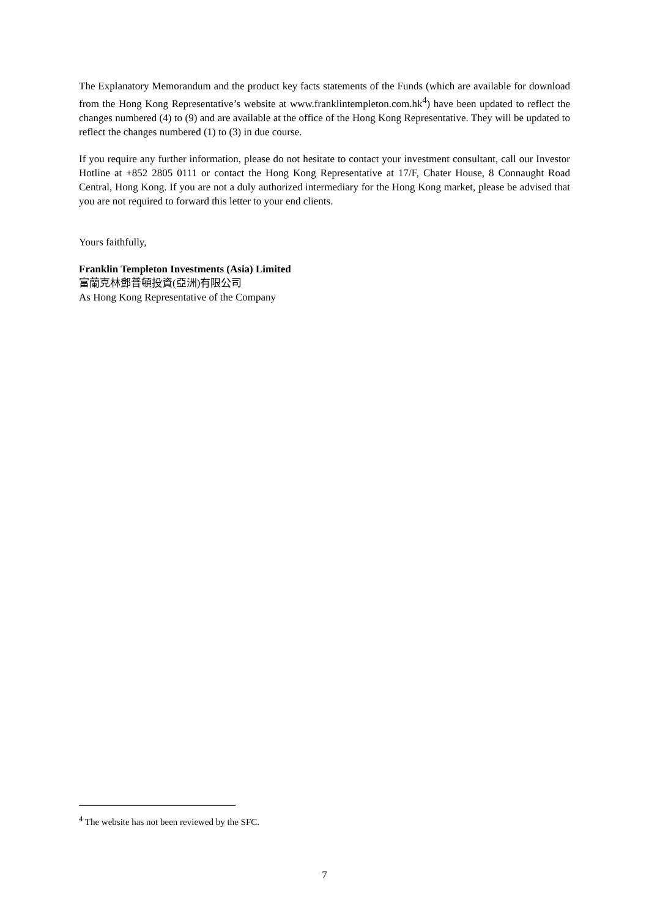The Explanatory Memorandum and the product key facts statements of the Funds (which are available for download from the Hong Kong Representative’s website at www.franklintempleton.com.hk<sup>4</sup>) have been updated to reflect the changes numbered (4) to (9) and are available at the office of the Hong Kong Representative. They will be updated to reflect the changes numbered (1) to (3) in due course.
If you require any further information, please do not hesitate to contact your investment consultant, call our Investor Hotline at +852 2805 0111 or contact the Hong Kong Representative at 17/F, Chater House, 8 Connaught Road Central, Hong Kong. If you are not a duly authorized intermediary for the Hong Kong market, please be advised that you are not required to forward this letter to your end clients.
Yours faithfully,
Franklin Templeton Investments (Asia) Limited
富蘭克林鄧普頓投資(亞洲)有限公司
As Hong Kong Representative of the Company
<sup>4</sup> The website has not been reviewed by the SFC.
7